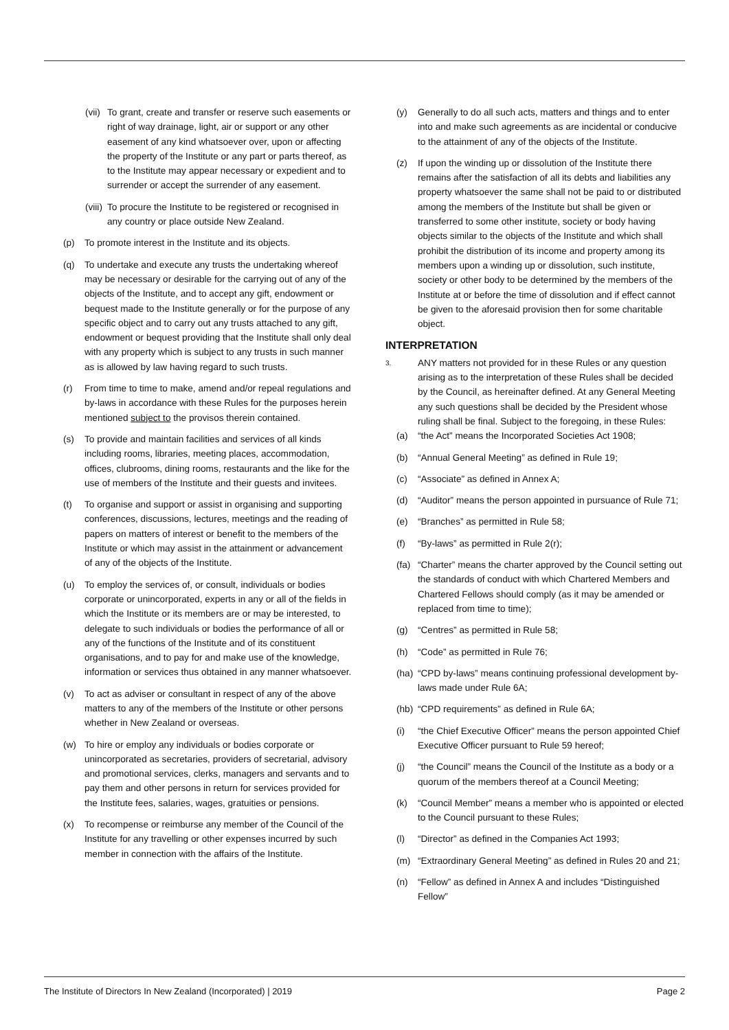(vii) To grant, create and transfer or reserve such easements or right of way drainage, light, air or support or any other easement of any kind whatsoever over, upon or affecting the property of the Institute or any part or parts thereof, as to the Institute may appear necessary or expedient and to surrender or accept the surrender of any easement.
(viii) To procure the Institute to be registered or recognised in any country or place outside New Zealand.
(p) To promote interest in the Institute and its objects.
(q) To undertake and execute any trusts the undertaking whereof may be necessary or desirable for the carrying out of any of the objects of the Institute, and to accept any gift, endowment or bequest made to the Institute generally or for the purpose of any specific object and to carry out any trusts attached to any gift, endowment or bequest providing that the Institute shall only deal with any property which is subject to any trusts in such manner as is allowed by law having regard to such trusts.
(r) From time to time to make, amend and/or repeal regulations and by-laws in accordance with these Rules for the purposes herein mentioned subject to the provisos therein contained.
(s) To provide and maintain facilities and services of all kinds including rooms, libraries, meeting places, accommodation, offices, clubrooms, dining rooms, restaurants and the like for the use of members of the Institute and their guests and invitees.
(t) To organise and support or assist in organising and supporting conferences, discussions, lectures, meetings and the reading of papers on matters of interest or benefit to the members of the Institute or which may assist in the attainment or advancement of any of the objects of the Institute.
(u) To employ the services of, or consult, individuals or bodies corporate or unincorporated, experts in any or all of the fields in which the Institute or its members are or may be interested, to delegate to such individuals or bodies the performance of all or any of the functions of the Institute and of its constituent organisations, and to pay for and make use of the knowledge, information or services thus obtained in any manner whatsoever.
(v) To act as adviser or consultant in respect of any of the above matters to any of the members of the Institute or other persons whether in New Zealand or overseas.
(w) To hire or employ any individuals or bodies corporate or unincorporated as secretaries, providers of secretarial, advisory and promotional services, clerks, managers and servants and to pay them and other persons in return for services provided for the Institute fees, salaries, wages, gratuities or pensions.
(x) To recompense or reimburse any member of the Council of the Institute for any travelling or other expenses incurred by such member in connection with the affairs of the Institute.
(y) Generally to do all such acts, matters and things and to enter into and make such agreements as are incidental or conducive to the attainment of any of the objects of the Institute.
(z) If upon the winding up or dissolution of the Institute there remains after the satisfaction of all its debts and liabilities any property whatsoever the same shall not be paid to or distributed among the members of the Institute but shall be given or transferred to some other institute, society or body having objects similar to the objects of the Institute and which shall prohibit the distribution of its income and property among its members upon a winding up or dissolution, such institute, society or other body to be determined by the members of the Institute at or before the time of dissolution and if effect cannot be given to the aforesaid provision then for some charitable object.
INTERPRETATION
3. ANY matters not provided for in these Rules or any question arising as to the interpretation of these Rules shall be decided by the Council, as hereinafter defined. At any General Meeting any such questions shall be decided by the President whose ruling shall be final. Subject to the foregoing, in these Rules:
(a) “the Act” means the Incorporated Societies Act 1908;
(b) “Annual General Meeting” as defined in Rule 19;
(c) “Associate” as defined in Annex A;
(d) “Auditor” means the person appointed in pursuance of Rule 71;
(e) “Branches” as permitted in Rule 58;
(f) “By-laws” as permitted in Rule 2(r);
(fa) “Charter” means the charter approved by the Council setting out the standards of conduct with which Chartered Members and Chartered Fellows should comply (as it may be amended or replaced from time to time);
(g) “Centres” as permitted in Rule 58;
(h) “Code” as permitted in Rule 76;
(ha) “CPD by-laws” means continuing professional development by-laws made under Rule 6A;
(hb) “CPD requirements” as defined in Rule 6A;
(i) “the Chief Executive Officer” means the person appointed Chief Executive Officer pursuant to Rule 59 hereof;
(j) “the Council” means the Council of the Institute as a body or a quorum of the members thereof at a Council Meeting;
(k) “Council Member” means a member who is appointed or elected to the Council pursuant to these Rules;
(l) “Director” as defined in the Companies Act 1993;
(m) “Extraordinary General Meeting” as defined in Rules 20 and 21;
(n) “Fellow” as defined in Annex A and includes “Distinguished Fellow”
The Institute of Directors In New Zealand (Incorporated) | 2019 Page 2